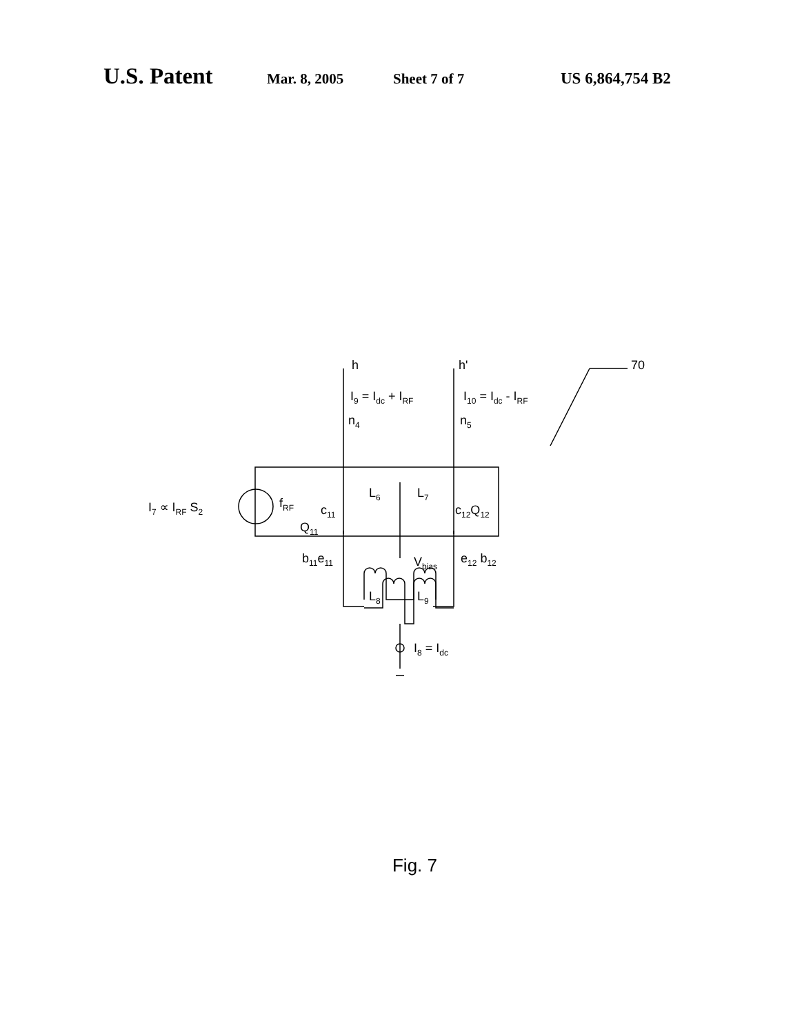U.S. Patent Mar. 8, 2005 Sheet 7 of 7 US 6,864,754 B2
h h' 70
I<sub>9</sub> = I<sub>dc</sub> + I<sub>RF</sub> I<sub>10</sub> = I<sub>dc</sub> - I<sub>RF</sub>
n<sub>4</sub> n<sub>5</sub>
L<sub>6</sub> L<sub>7</sub>
I<sub>7</sub> ∝ I<sub>RF</sub> S<sub>2</sub> f<sub>RF</sub> c<sub>11</sub> c<sub>12</sub>Q<sub>12</sub>
Q<sub>11</sub>
b<sub>11</sub>e<sub>11</sub> V<sub>bias</sub> e<sub>12</sub> b<sub>12</sub>
L<sub>8</sub> L<sub>9</sub>
I<sub>8</sub> = I<sub>dc</sub>
Fig. 7